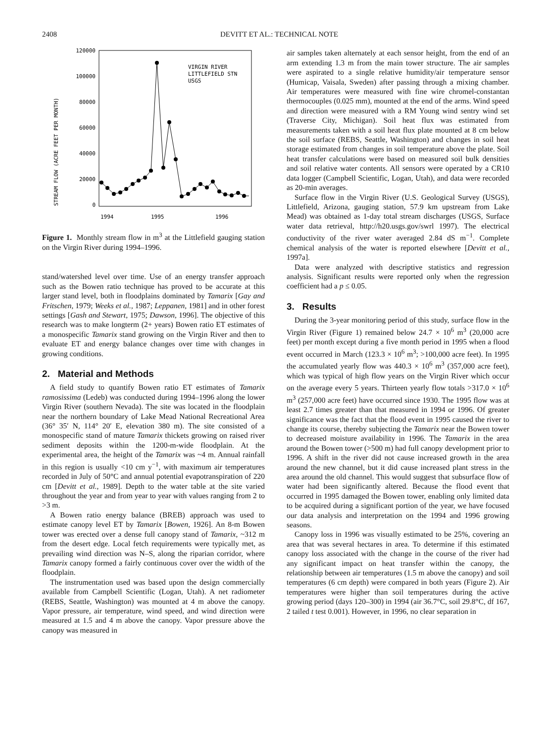2408 DEVITT ET AL.: TECHNICAL NOTE
STREAM FLOW (ACRE FEET PER MONTH)
120000
100000
80000
60000
40000
20000
0
VIRGIN RIVER
LITTLEFIELD STN
USGS
1994
1995
1996
Figure 1. Monthly stream flow in m<sup>3</sup> at the Littlefield gauging station on the Virgin River during 1994–1996.
stand/watershed level over time. Use of an energy transfer approach such as the Bowen ratio technique has proved to be accurate at this larger stand level, both in floodplains dominated by Tamarix [Gay and Fritschen, 1979; Weeks et al., 1987; Leppanen, 1981] and in other forest settings [Gash and Stewart, 1975; Dawson, 1996]. The objective of this research was to make longterm (2+ years) Bowen ratio ET estimates of a monospecific Tamarix stand growing on the Virgin River and then to evaluate ET and energy balance changes over time with changes in growing conditions.
2. Material and Methods
A field study to quantify Bowen ratio ET estimates of Tamarix ramosissima (Ledeb) was conducted during 1994–1996 along the lower Virgin River (southern Nevada). The site was located in the floodplain near the northern boundary of Lake Mead National Recreational Area (36° 35′ N, 114° 20′ E, elevation 380 m). The site consisted of a monospecific stand of mature Tamarix thickets growing on raised river sediment deposits within the 1200-m-wide floodplain. At the experimental area, the height of the Tamarix was ~4 m. Annual rainfall in this region is usually <10 cm y<sup>−1</sup>, with maximum air temperatures recorded in July of 50°C and annual potential evapotranspiration of 220 cm [Devitt et al., 1989]. Depth to the water table at the site varied throughout the year and from year to year with values ranging from 2 to >3 m.
A Bowen ratio energy balance (BREB) approach was used to estimate canopy level ET by Tamarix [Bowen, 1926]. An 8-m Bowen tower was erected over a dense full canopy stand of Tamarix, ~312 m from the desert edge. Local fetch requirements were typically met, as prevailing wind direction was N–S, along the riparian corridor, where Tamarix canopy formed a fairly continuous cover over the width of the floodplain.
The instrumentation used was based upon the design commercially available from Campbell Scientific (Logan, Utah). A net radiometer (REBS, Seattle, Washington) was mounted at 4 m above the canopy. Vapor pressure, air temperature, wind speed, and wind direction were measured at 1.5 and 4 m above the canopy. Vapor pressure above the canopy was measured in
air samples taken alternately at each sensor height, from the end of an arm extending 1.3 m from the main tower structure. The air samples were aspirated to a single relative humidity/air temperature sensor (Humicap, Vaisala, Sweden) after passing through a mixing chamber. Air temperatures were measured with fine wire chromel-constantan thermocouples (0.025 mm), mounted at the end of the arms. Wind speed and direction were measured with a RM Young wind sentry wind set (Traverse City, Michigan). Soil heat flux was estimated from measurements taken with a soil heat flux plate mounted at 8 cm below the soil surface (REBS, Seattle, Washington) and changes in soil heat storage estimated from changes in soil temperature above the plate. Soil heat transfer calculations were based on measured soil bulk densities and soil relative water contents. All sensors were operated by a CR10 data logger (Campbell Scientific, Logan, Utah), and data were recorded as 20-min averages.
Surface flow in the Virgin River (U.S. Geological Survey (USGS), Littlefield, Arizona, gauging station, 57.9 km upstream from Lake Mead) was obtained as 1-day total stream discharges (USGS, Surface water data retrieval, http://h20.usgs.gov/swrl 1997). The electrical conductivity of the river water averaged 2.84 dS m<sup>−1</sup>. Complete chemical analysis of the water is reported elsewhere [Devitt et al., 1997a].
Data were analyzed with descriptive statistics and regression analysis. Significant results were reported only when the regression coefficient had a p ≤ 0.05.
3. Results
During the 3-year monitoring period of this study, surface flow in the Virgin River (Figure 1) remained below 24.7 × 10<sup>6</sup> m<sup>3</sup> (20,000 acre feet) per month except during a five month period in 1995 when a flood event occurred in March (123.3 × 10<sup>6</sup> m<sup>3</sup>; >100,000 acre feet). In 1995 the accumulated yearly flow was 440.3 × 10<sup>6</sup> m<sup>3</sup> (357,000 acre feet), which was typical of high flow years on the Virgin River which occur on the average every 5 years. Thirteen yearly flow totals >317.0 × 10<sup>6</sup> m<sup>3</sup> (257,000 acre feet) have occurred since 1930. The 1995 flow was at least 2.7 times greater than that measured in 1994 or 1996. Of greater significance was the fact that the flood event in 1995 caused the river to change its course, thereby subjecting the Tamarix near the Bowen tower to decreased moisture availability in 1996. The Tamarix in the area around the Bowen tower (>500 m) had full canopy development prior to 1996. A shift in the river did not cause increased growth in the area around the new channel, but it did cause increased plant stress in the area around the old channel. This would suggest that subsurface flow of water had been significantly altered. Because the flood event that occurred in 1995 damaged the Bowen tower, enabling only limited data to be acquired during a significant portion of the year, we have focused our data analysis and interpretation on the 1994 and 1996 growing seasons.
Canopy loss in 1996 was visually estimated to be 25%, covering an area that was several hectares in area. To determine if this estimated canopy loss associated with the change in the course of the river had any significant impact on heat transfer within the canopy, the relationship between air temperatures (1.5 m above the canopy) and soil temperatures (6 cm depth) were compared in both years (Figure 2). Air temperatures were higher than soil temperatures during the active growing period (days 120–300) in 1994 (air 36.7°C, soil 29.8°C, df 167, 2 tailed t test 0.001). However, in 1996, no clear separation in